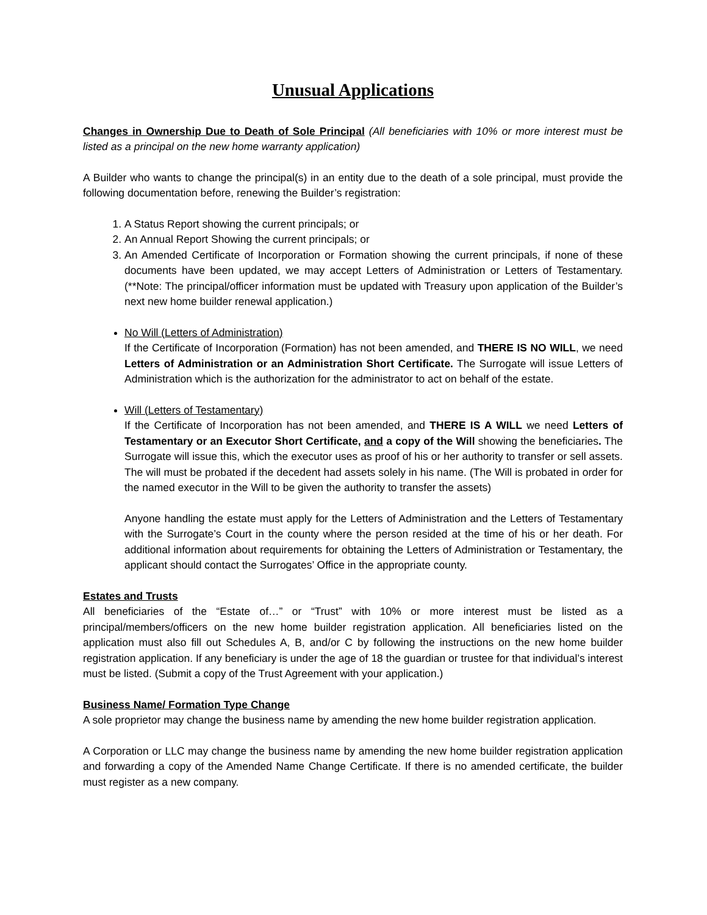Unusual Applications
Changes in Ownership Due to Death of Sole Principal (All beneficiaries with 10% or more interest must be listed as a principal on the new home warranty application)
A Builder who wants to change the principal(s) in an entity due to the death of a sole principal, must provide the following documentation before, renewing the Builder’s registration:
1. A Status Report showing the current principals; or
2. An Annual Report Showing the current principals; or
3. An Amended Certificate of Incorporation or Formation showing the current principals, if none of these documents have been updated, we may accept Letters of Administration or Letters of Testamentary. (**Note: The principal/officer information must be updated with Treasury upon application of the Builder’s next new home builder renewal application.)
No Will (Letters of Administration)
If the Certificate of Incorporation (Formation) has not been amended, and THERE IS NO WILL, we need Letters of Administration or an Administration Short Certificate. The Surrogate will issue Letters of Administration which is the authorization for the administrator to act on behalf of the estate.
Will (Letters of Testamentary)
If the Certificate of Incorporation has not been amended, and THERE IS A WILL we need Letters of Testamentary or an Executor Short Certificate, and a copy of the Will showing the beneficiaries. The Surrogate will issue this, which the executor uses as proof of his or her authority to transfer or sell assets. The will must be probated if the decedent had assets solely in his name. (The Will is probated in order for the named executor in the Will to be given the authority to transfer the assets)
Anyone handling the estate must apply for the Letters of Administration and the Letters of Testamentary with the Surrogate’s Court in the county where the person resided at the time of his or her death. For additional information about requirements for obtaining the Letters of Administration or Testamentary, the applicant should contact the Surrogates’ Office in the appropriate county.
Estates and Trusts
All beneficiaries of the “Estate of…” or “Trust” with 10% or more interest must be listed as a principal/members/officers on the new home builder registration application. All beneficiaries listed on the application must also fill out Schedules A, B, and/or C by following the instructions on the new home builder registration application. If any beneficiary is under the age of 18 the guardian or trustee for that individual’s interest must be listed. (Submit a copy of the Trust Agreement with your application.)
Business Name/ Formation Type Change
A sole proprietor may change the business name by amending the new home builder registration application.
A Corporation or LLC may change the business name by amending the new home builder registration application and forwarding a copy of the Amended Name Change Certificate. If there is no amended certificate, the builder must register as a new company.